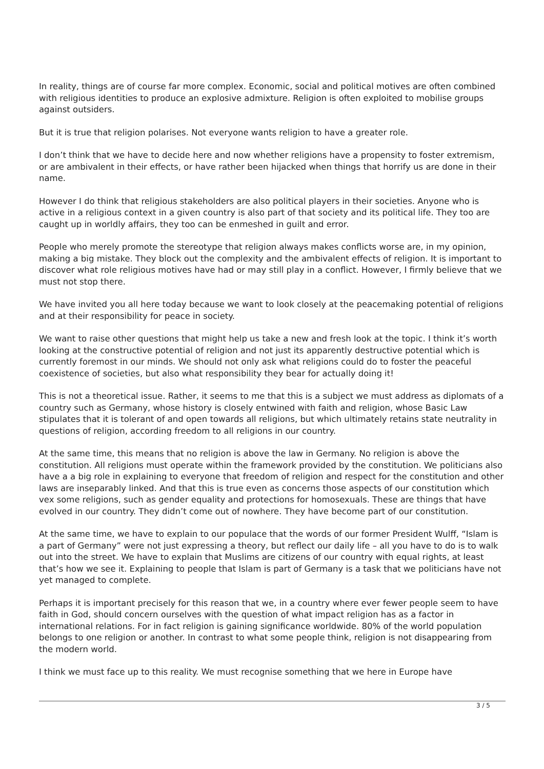In reality, things are of course far more complex. Economic, social and political motives are often combined with religious identities to produce an explosive admixture. Religion is often exploited to mobilise groups against outsiders.
But it is true that religion polarises. Not everyone wants religion to have a greater role.
I don’t think that we have to decide here and now whether religions have a propensity to foster extremism, or are ambivalent in their effects, or have rather been hijacked when things that horrify us are done in their name.
However I do think that religious stakeholders are also political players in their societies. Anyone who is active in a religious context in a given country is also part of that society and its political life. They too are caught up in worldly affairs, they too can be enmeshed in guilt and error.
People who merely promote the stereotype that religion always makes conflicts worse are, in my opinion, making a big mistake. They block out the complexity and the ambivalent effects of religion. It is important to discover what role religious motives have had or may still play in a conflict. However, I firmly believe that we must not stop there.
We have invited you all here today because we want to look closely at the peacemaking potential of religions and at their responsibility for peace in society.
We want to raise other questions that might help us take a new and fresh look at the topic. I think it’s worth looking at the constructive potential of religion and not just its apparently destructive potential which is currently foremost in our minds. We should not only ask what religions could do to foster the peaceful coexistence of societies, but also what responsibility they bear for actually doing it!
This is not a theoretical issue. Rather, it seems to me that this is a subject we must address as diplomats of a country such as Germany, whose history is closely entwined with faith and religion, whose Basic Law stipulates that it is tolerant of and open towards all religions, but which ultimately retains state neutrality in questions of religion, according freedom to all religions in our country.
At the same time, this means that no religion is above the law in Germany. No religion is above the constitution. All religions must operate within the framework provided by the constitution. We politicians also have a a big role in explaining to everyone that freedom of religion and respect for the constitution and other laws are inseparably linked. And that this is true even as concerns those aspects of our constitution which vex some religions, such as gender equality and protections for homosexuals. These are things that have evolved in our country. They didn’t come out of nowhere. They have become part of our constitution.
At the same time, we have to explain to our populace that the words of our former President Wulff, “Islam is a part of Germany” were not just expressing a theory, but reflect our daily life – all you have to do is to walk out into the street. We have to explain that Muslims are citizens of our country with equal rights, at least that’s how we see it. Explaining to people that Islam is part of Germany is a task that we politicians have not yet managed to complete.
Perhaps it is important precisely for this reason that we, in a country where ever fewer people seem to have faith in God, should concern ourselves with the question of what impact religion has as a factor in international relations. For in fact religion is gaining significance worldwide. 80% of the world population belongs to one religion or another. In contrast to what some people think, religion is not disappearing from the modern world.
I think we must face up to this reality. We must recognise something that we here in Europe have
3 / 5